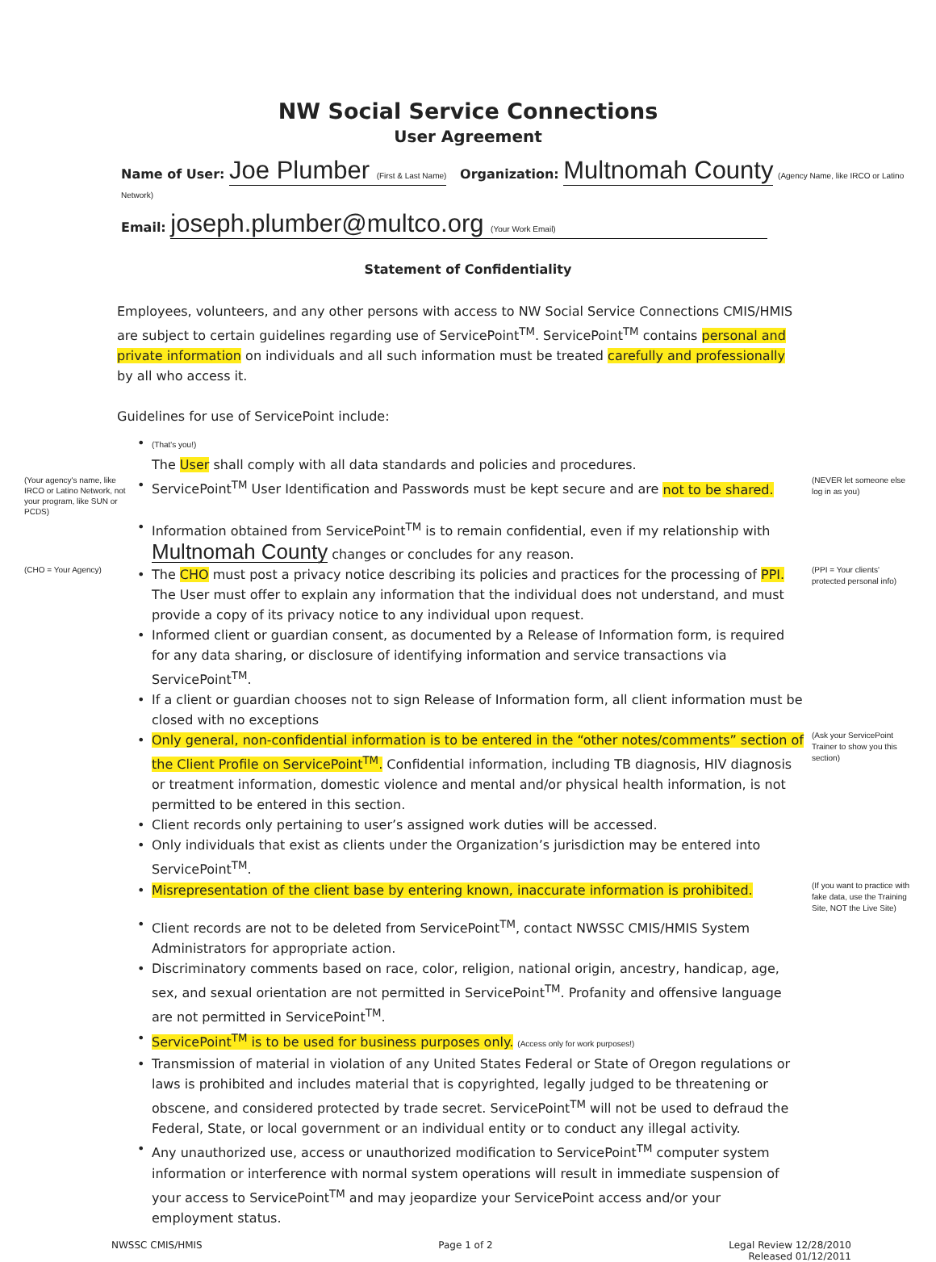NW Social Service Connections
User Agreement
Name of User: Joe Plumber (First & Last Name) Organization: Multnomah County (Agency Name, like IRCO or Latino Network)
Email: joseph.plumber@multco.org (Your Work Email)
Statement of Confidentiality
Employees, volunteers, and any other persons with access to NW Social Service Connections CMIS/HMIS are subject to certain guidelines regarding use of ServicePoint<sup>TM</sup>. ServicePoint<sup>TM</sup> contains personal and private information on individuals and all such information must be treated carefully and professionally by all who access it.
Guidelines for use of ServicePoint include:
• (That's you!)
The User shall comply with all data standards and policies and procedures.
(Your agency's name, like IRCO or Latino Network, not your program, like SUN or PCDS) • ServicePoint<sup>TM</sup> User Identification and Passwords must be kept secure and are not to be shared. (NEVER let someone else log in as you)
• Information obtained from ServicePoint<sup>TM</sup> is to remain confidential, even if my relationship with Multnomah County changes or concludes for any reason.
(CHO = Your Agency) • The CHO must post a privacy notice describing its policies and practices for the processing of PPI. The User must offer to explain any information that the individual does not understand, and must provide a copy of its privacy notice to any individual upon request. (PPI = Your clients' protected personal info)
• Informed client or guardian consent, as documented by a Release of Information form, is required for any data sharing, or disclosure of identifying information and service transactions via ServicePoint<sup>TM</sup>.
• If a client or guardian chooses not to sign Release of Information form, all client information must be closed with no exceptions
• Only general, non-confidential information is to be entered in the “other notes/comments” section of the Client Profile on ServicePoint<sup>TM</sup>. Confidential information, including TB diagnosis, HIV diagnosis or treatment information, domestic violence and mental and/or physical health information, is not permitted to be entered in this section. (Ask your ServicePoint Trainer to show you this section)
• Client records only pertaining to user’s assigned work duties will be accessed.
• Only individuals that exist as clients under the Organization’s jurisdiction may be entered into ServicePoint<sup>TM</sup>.
• Misrepresentation of the client base by entering known, inaccurate information is prohibited. (If you want to practice with fake data, use the Training Site, NOT the Live Site)
• Client records are not to be deleted from ServicePoint<sup>TM</sup>, contact NWSSC CMIS/HMIS System Administrators for appropriate action.
• Discriminatory comments based on race, color, religion, national origin, ancestry, handicap, age, sex, and sexual orientation are not permitted in ServicePoint<sup>TM</sup>. Profanity and offensive language are not permitted in ServicePoint<sup>TM</sup>.
• ServicePoint<sup>TM</sup> is to be used for business purposes only. (Access only for work purposes!)
• Transmission of material in violation of any United States Federal or State of Oregon regulations or laws is prohibited and includes material that is copyrighted, legally judged to be threatening or obscene, and considered protected by trade secret. ServicePoint<sup>TM</sup> will not be used to defraud the Federal, State, or local government or an individual entity or to conduct any illegal activity.
• Any unauthorized use, access or unauthorized modification to ServicePoint<sup>TM</sup> computer system information or interference with normal system operations will result in immediate suspension of your access to ServicePoint<sup>TM</sup> and may jeopardize your ServicePoint access and/or your employment status.
NWSSC CMIS/HMIS Page 1 of 2 Legal Review 12/28/2010
Released 01/12/2011